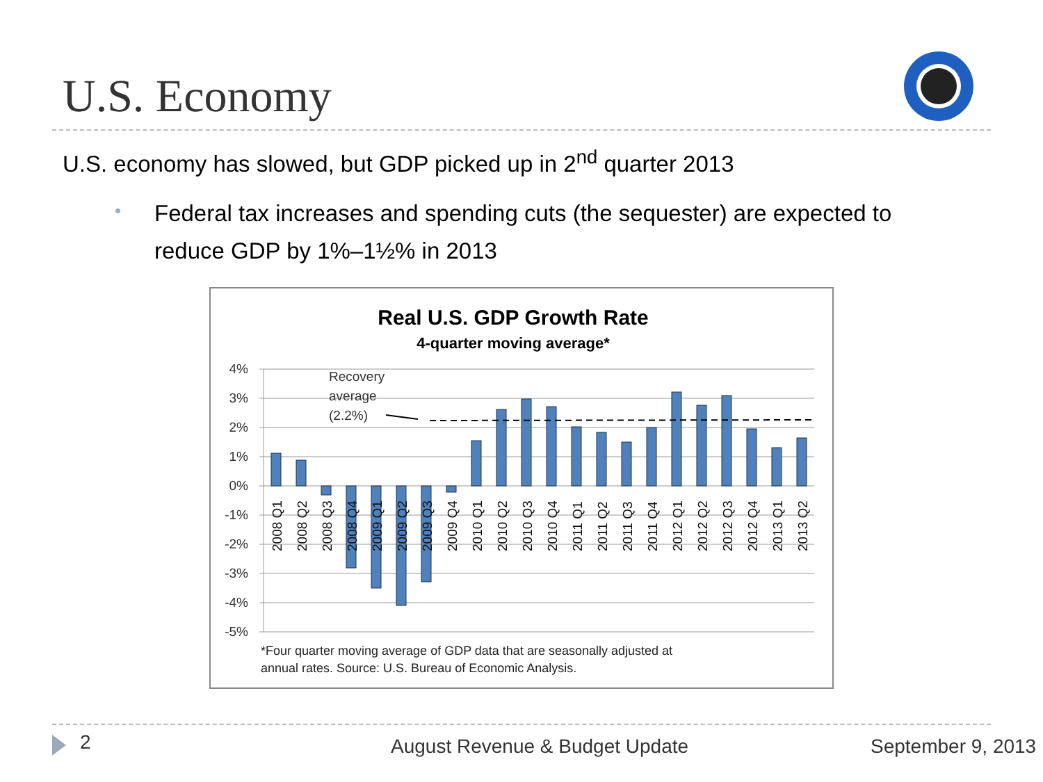U.S. Economy
U.S. economy has slowed, but GDP picked up in 2<sup>nd</sup> quarter 2013
•
Federal tax increases and spending cuts (the sequester) are expected to reduce GDP by 1%–1½% in 2013
Real U.S. GDP Growth Rate
4-quarter moving average*
4%
3%
2%
1%
0%
-1%
-2%
-3%
-4%
-5%
2008 Q1
2008 Q2
2008 Q3
2008 Q4
2009 Q1
2009 Q2
2009 Q3
2009 Q4
2010 Q1
2010 Q2
2010 Q3
2010 Q4
2011 Q1
2011 Q2
2011 Q3
2011 Q4
2012 Q1
2012 Q2
2012 Q3
2012 Q4
2013 Q1
2013 Q2
Recovery
average
(2.2%)
*Four quarter moving average of GDP data that are seasonally adjusted at
annual rates. Source: U.S. Bureau of Economic Analysis.
2 August Revenue & Budget Update September 9, 2013